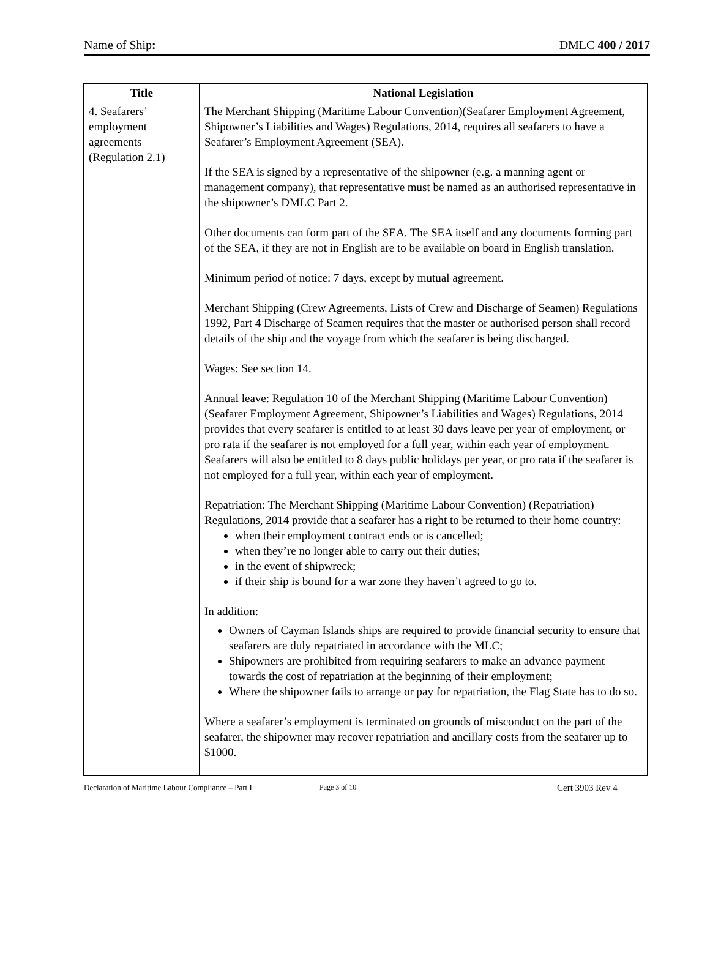Name of Ship: DMLC 400 / 2017
| Title | National Legislation |
| --- | --- |
| 4. Seafarers’ employment agreements (Regulation 2.1) | The Merchant Shipping (Maritime Labour Convention)(Seafarer Employment Agreement, Shipowner’s Liabilities and Wages) Regulations, 2014, requires all seafarers to have a Seafarer’s Employment Agreement (SEA). If the SEA is signed by a representative of the shipowner (e.g. a manning agent or management company), that representative must be named as an authorised representative in the shipowner’s DMLC Part 2. Other documents can form part of the SEA. The SEA itself and any documents forming part of the SEA, if they are not in English are to be available on board in English translation. Minimum period of notice: 7 days, except by mutual agreement. Merchant Shipping (Crew Agreements, Lists of Crew and Discharge of Seamen) Regulations 1992, Part 4 Discharge of Seamen requires that the master or authorised person shall record details of the ship and the voyage from which the seafarer is being discharged. Wages: See section 14. Annual leave: Regulation 10 of the Merchant Shipping (Maritime Labour Convention)(Seafarer Employment Agreement, Shipowner’s Liabilities and Wages) Regulations, 2014 provides that every seafarer is entitled to at least 30 days leave per year of employment, or pro rata if the seafarer is not employed for a full year, within each year of employment. Seafarers will also be entitled to 8 days public holidays per year, or pro rata if the seafarer is not employed for a full year, within each year of employment. Repatriation: The Merchant Shipping (Maritime Labour Convention) (Repatriation) Regulations, 2014 provide that a seafarer has a right to be returned to their home country: when their employment contract ends or is cancelled; when they’re no longer able to carry out their duties; in the event of shipwreck; if their ship is bound for a war zone they haven’t agreed to go to. In addition: Owners of Cayman Islands ships are required to provide financial security to ensure that seafarers are duly repatriated in accordance with the MLC; Shipowners are prohibited from requiring seafarers to make an advance payment towards the cost of repatriation at the beginning of their employment; Where the shipowner fails to arrange or pay for repatriation, the Flag State has to do so. Where a seafarer’s employment is terminated on grounds of misconduct on the part of the seafarer, the shipowner may recover repatriation and ancillary costs from the seafarer up to $1000. |
Declaration of Maritime Labour Compliance – Part I Page 3 of 10 Cert 3903 Rev 4